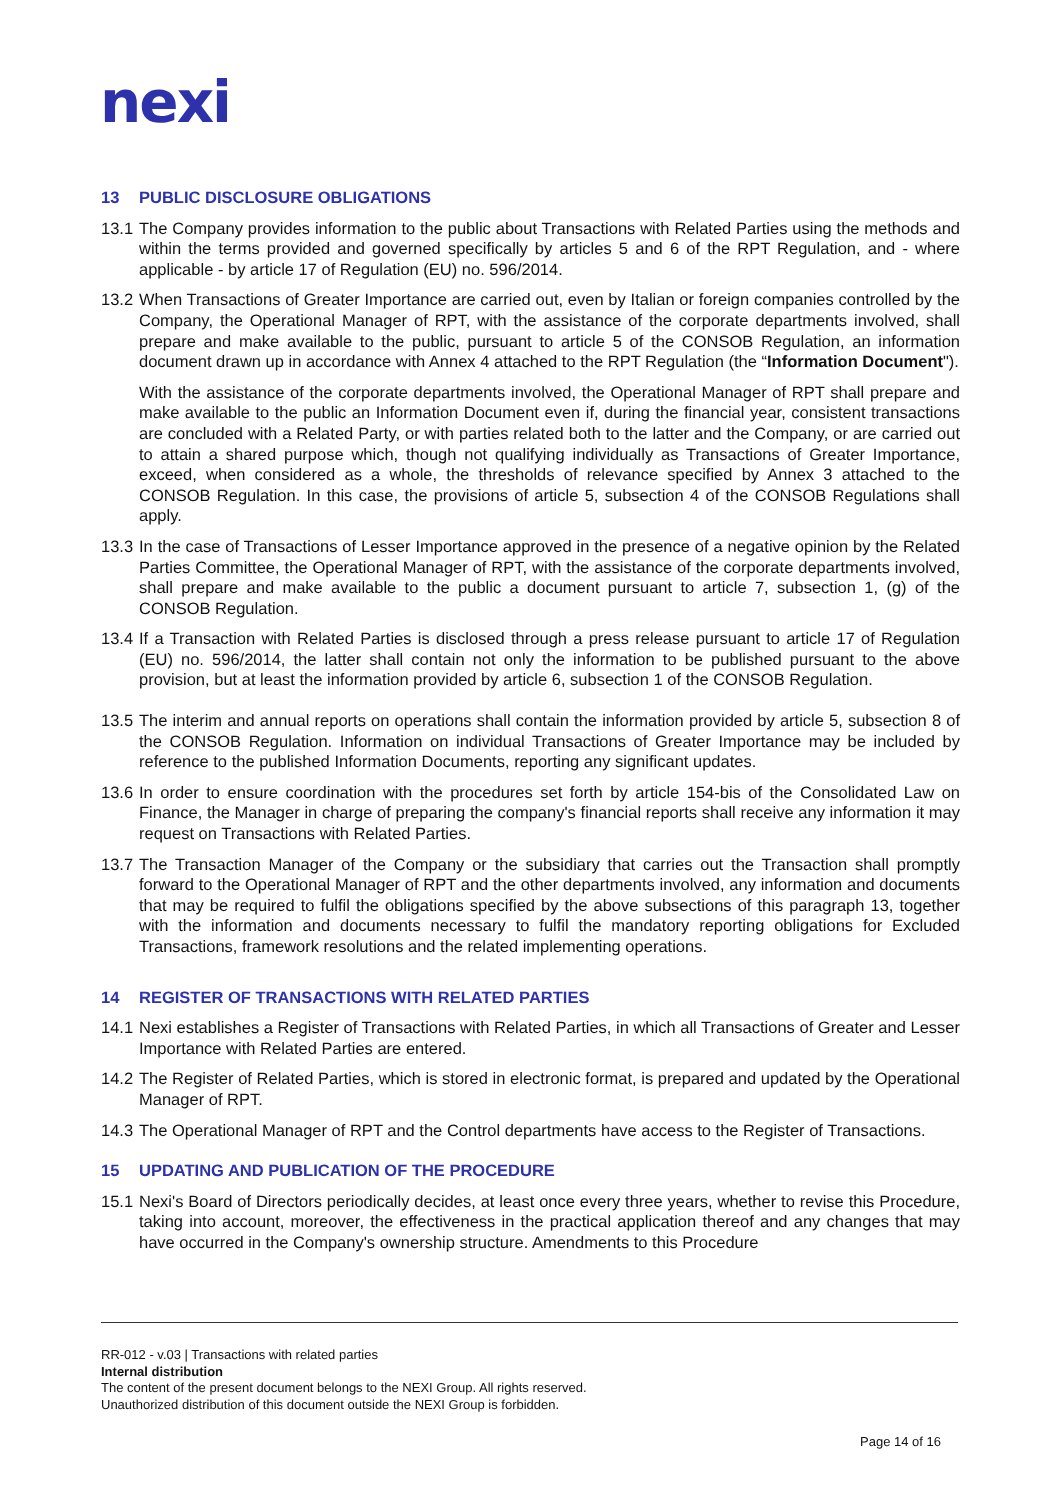nexi
13 PUBLIC DISCLOSURE OBLIGATIONS
13.1
The Company provides information to the public about Transactions with Related Parties using the methods and within the terms provided and governed specifically by articles 5 and 6 of the RPT Regulation, and - where applicable - by article 17 of Regulation (EU) no. 596/2014.
13.2
When Transactions of Greater Importance are carried out, even by Italian or foreign companies controlled by the Company, the Operational Manager of RPT, with the assistance of the corporate departments involved, shall prepare and make available to the public, pursuant to article 5 of the CONSOB Regulation, an information document drawn up in accordance with Annex 4 attached to the RPT Regulation (the “Information Document").
With the assistance of the corporate departments involved, the Operational Manager of RPT shall prepare and make available to the public an Information Document even if, during the financial year, consistent transactions are concluded with a Related Party, or with parties related both to the latter and the Company, or are carried out to attain a shared purpose which, though not qualifying individually as Transactions of Greater Importance, exceed, when considered as a whole, the thresholds of relevance specified by Annex 3 attached to the CONSOB Regulation. In this case, the provisions of article 5, subsection 4 of the CONSOB Regulations shall apply.
13.3
In the case of Transactions of Lesser Importance approved in the presence of a negative opinion by the Related Parties Committee, the Operational Manager of RPT, with the assistance of the corporate departments involved, shall prepare and make available to the public a document pursuant to article 7, subsection 1, (g) of the CONSOB Regulation.
13.4
If a Transaction with Related Parties is disclosed through a press release pursuant to article 17 of Regulation (EU) no. 596/2014, the latter shall contain not only the information to be published pursuant to the above provision, but at least the information provided by article 6, subsection 1 of the CONSOB Regulation.
13.5
The interim and annual reports on operations shall contain the information provided by article 5, subsection 8 of the CONSOB Regulation. Information on individual Transactions of Greater Importance may be included by reference to the published Information Documents, reporting any significant updates.
13.6
In order to ensure coordination with the procedures set forth by article 154-bis of the Consolidated Law on Finance, the Manager in charge of preparing the company's financial reports shall receive any information it may request on Transactions with Related Parties.
13.7
The Transaction Manager of the Company or the subsidiary that carries out the Transaction shall promptly forward to the Operational Manager of RPT and the other departments involved, any information and documents that may be required to fulfil the obligations specified by the above subsections of this paragraph 13, together with the information and documents necessary to fulfil the mandatory reporting obligations for Excluded Transactions, framework resolutions and the related implementing operations.
14 REGISTER OF TRANSACTIONS WITH RELATED PARTIES
14.1
Nexi establishes a Register of Transactions with Related Parties, in which all Transactions of Greater and Lesser Importance with Related Parties are entered.
14.2
The Register of Related Parties, which is stored in electronic format, is prepared and updated by the Operational Manager of RPT.
14.3
The Operational Manager of RPT and the Control departments have access to the Register of Transactions.
15 UPDATING AND PUBLICATION OF THE PROCEDURE
15.1
Nexi's Board of Directors periodically decides, at least once every three years, whether to revise this Procedure, taking into account, moreover, the effectiveness in the practical application thereof and any changes that may have occurred in the Company's ownership structure. Amendments to this Procedure
RR-012 - v.03 | Transactions with related parties
Internal distribution
The content of the present document belongs to the NEXI Group. All rights reserved.
Unauthorized distribution of this document outside the NEXI Group is forbidden.
Page 14 of 16